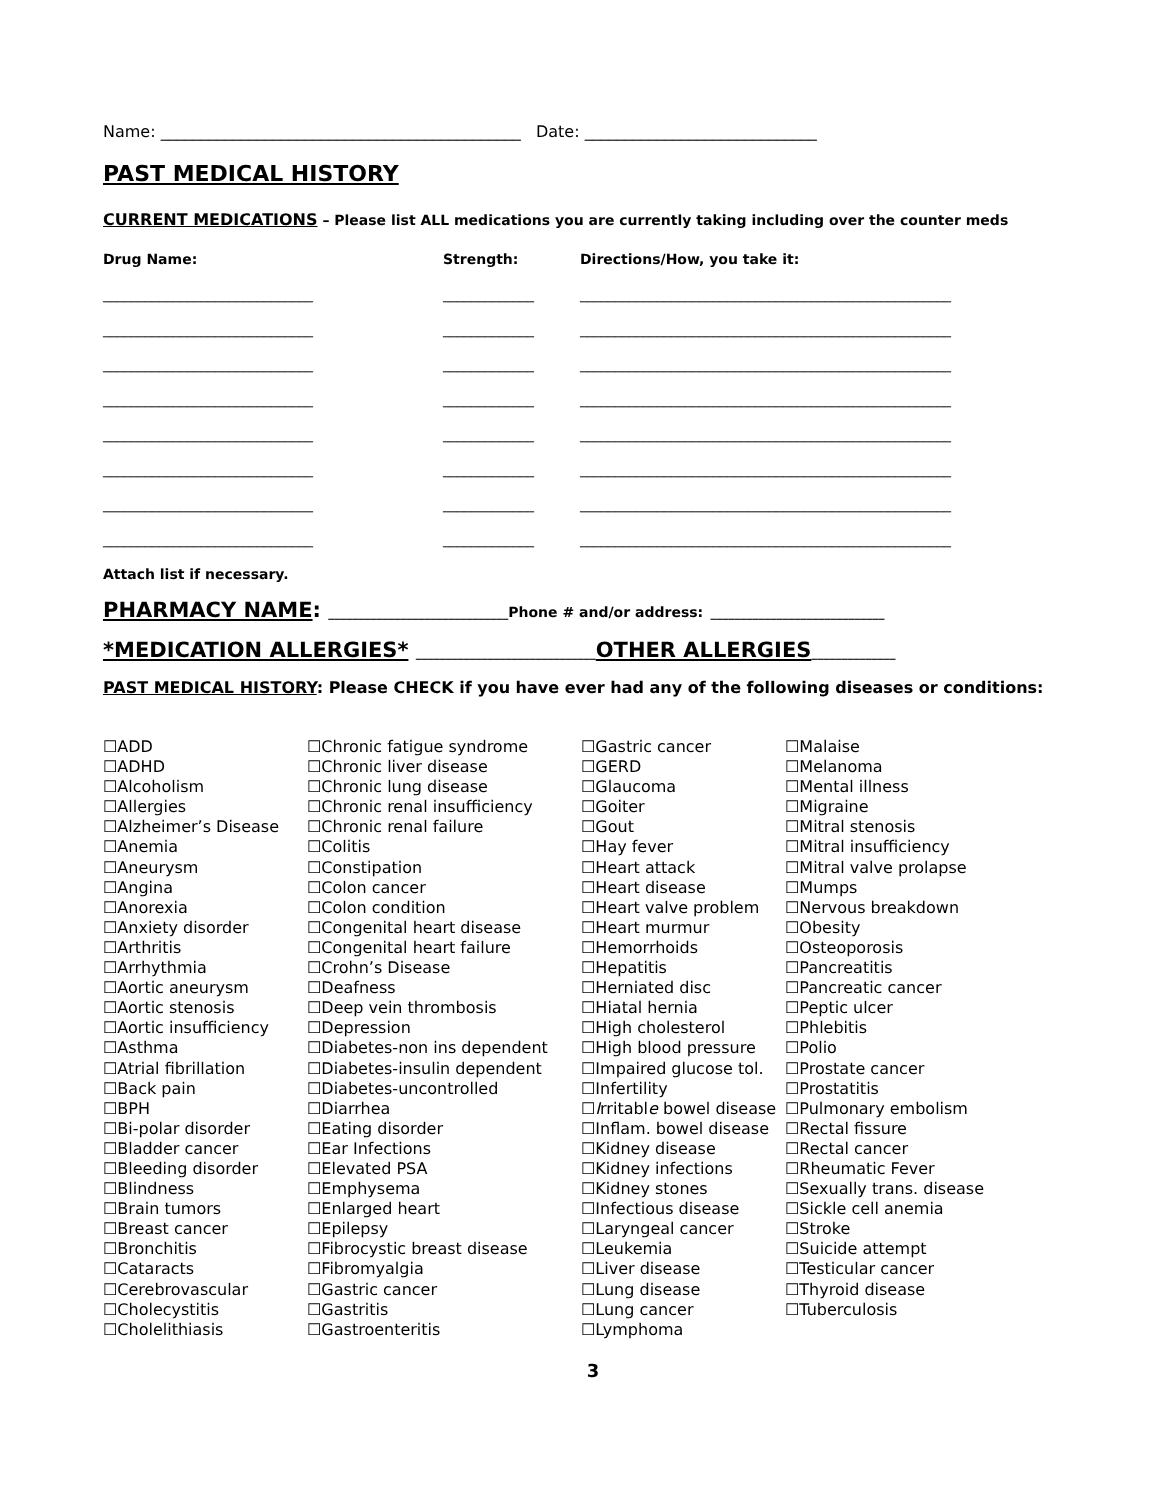Name: _____________________________________________ Date: _____________________________
PAST MEDICAL HISTORY
CURRENT MEDICATIONS – Please list ALL medications you are currently taking including over the counter meds
| Drug Name: | Strength: | Directions/How, you take it: |
| ______________________________ | _____________ | _____________________________________________________ |
| ______________________________ | _____________ | _____________________________________________________ |
| ______________________________ | _____________ | _____________________________________________________ |
| ______________________________ | _____________ | _____________________________________________________ |
| ______________________________ | _____________ | _____________________________________________________ |
| ______________________________ | _____________ | _____________________________________________________ |
| ______________________________ | _____________ | _____________________________________________________ |
| ______________________________ | _____________ | _____________________________________________________ |
Attach list if necessary.
PHARMACY NAME: ______________________________Phone # and/or address: _____________________________
*MEDICATION ALLERGIES* ______________________________OTHER ALLERGIES______________
PAST MEDICAL HISTORY: Please CHECK if you have ever had any of the following diseases or conditions:
☐ADD
☐ADHD
☐Alcoholism
☐Allergies
☐Alzheimer’s Disease
☐Anemia
☐Aneurysm
☐Angina
☐Anorexia
☐Anxiety disorder
☐Arthritis
☐Arrhythmia
☐Aortic aneurysm
☐Aortic stenosis
☐Aortic insufficiency
☐Asthma
☐Atrial fibrillation
☐Back pain
☐BPH
☐Bi-polar disorder
☐Bladder cancer
☐Bleeding disorder
☐Blindness
☐Brain tumors
☐Breast cancer
☐Bronchitis
☐Cataracts
☐Cerebrovascular
☐Cholecystitis
☐Cholelithiasis
☐Chronic fatigue syndrome
☐Chronic liver disease
☐Chronic lung disease
☐Chronic renal insufficiency
☐Chronic renal failure
☐Colitis
☐Constipation
☐Colon cancer
☐Colon condition
☐Congenital heart disease
☐Congenital heart failure
☐Crohn’s Disease
☐Deafness
☐Deep vein thrombosis
☐Depression
☐Diabetes-non ins dependent
☐Diabetes-insulin dependent
☐Diabetes-uncontrolled
☐Diarrhea
☐Eating disorder
☐Ear Infections
☐Elevated PSA
☐Emphysema
☐Enlarged heart
☐Epilepsy
☐Fibrocystic breast disease
☐Fibromyalgia
☐Gastric cancer
☐Gastritis
☐Gastroenteritis
☐Gastric cancer
☐GERD
☐Glaucoma
☐Goiter
☐Gout
☐Hay fever
☐Heart attack
☐Heart disease
☐Heart valve problem
☐Heart murmur
☐Hemorrhoids
☐Hepatitis
☐Herniated disc
☐Hiatal hernia
☐High cholesterol
☐High blood pressure
☐Impaired glucose tol.
☐Infertility
☐Irritable bowel disease
☐Inflam. bowel disease
☐Kidney disease
☐Kidney infections
☐Kidney stones
☐Infectious disease
☐Laryngeal cancer
☐Leukemia
☐Liver disease
☐Lung disease
☐Lung cancer
☐Lymphoma
☐Malaise
☐Melanoma
☐Mental illness
☐Migraine
☐Mitral stenosis
☐Mitral insufficiency
☐Mitral valve prolapse
☐Mumps
☐Nervous breakdown
☐Obesity
☐Osteoporosis
☐Pancreatitis
☐Pancreatic cancer
☐Peptic ulcer
☐Phlebitis
☐Polio
☐Prostate cancer
☐Prostatitis
☐Pulmonary embolism
☐Rectal fissure
☐Rectal cancer
☐Rheumatic Fever
☐Sexually trans. disease
☐Sickle cell anemia
☐Stroke
☐Suicide attempt
☐Testicular cancer
☐Thyroid disease
☐Tuberculosis
3